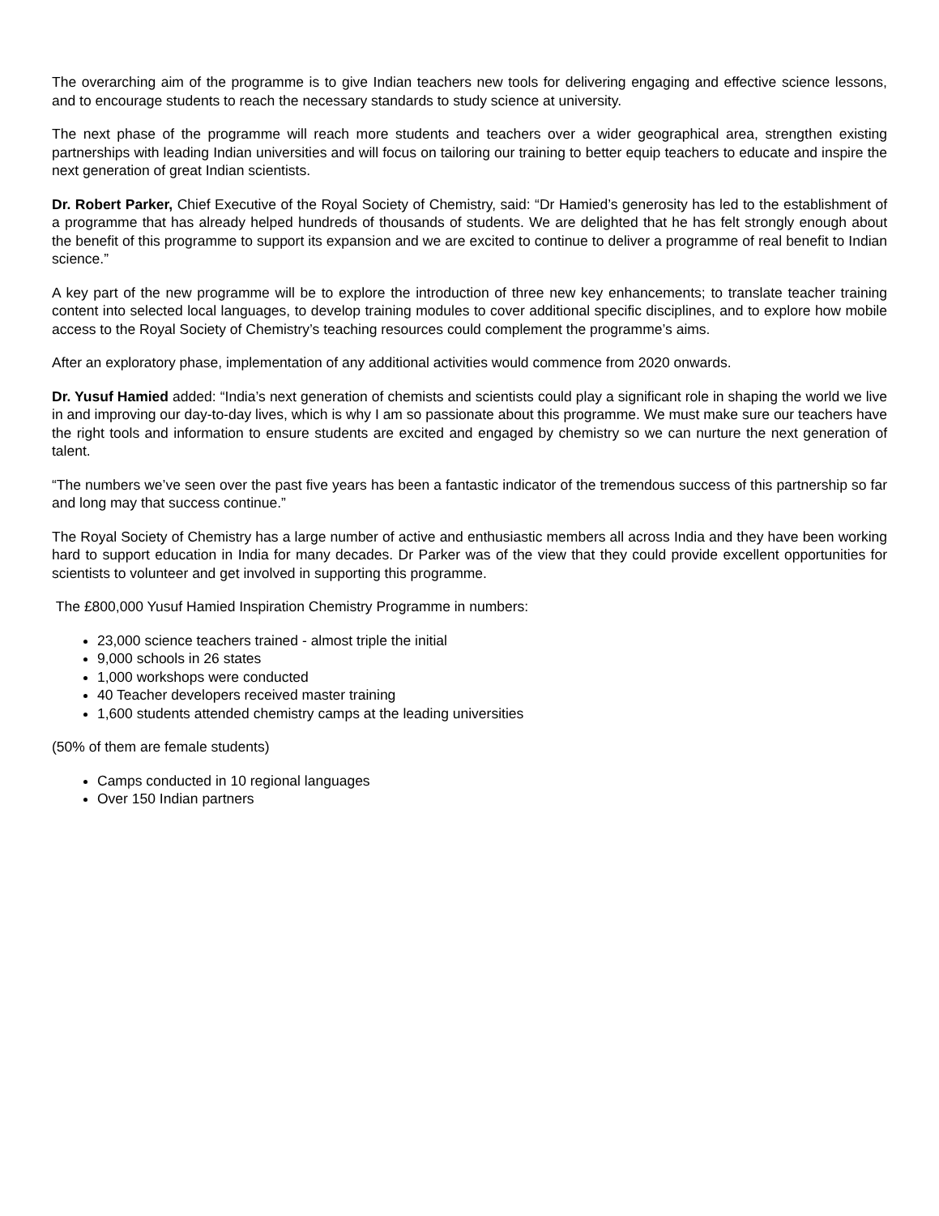The overarching aim of the programme is to give Indian teachers new tools for delivering engaging and effective science lessons, and to encourage students to reach the necessary standards to study science at university.
The next phase of the programme will reach more students and teachers over a wider geographical area, strengthen existing partnerships with leading Indian universities and will focus on tailoring our training to better equip teachers to educate and inspire the next generation of great Indian scientists.
Dr. Robert Parker, Chief Executive of the Royal Society of Chemistry, said: “Dr Hamied’s generosity has led to the establishment of a programme that has already helped hundreds of thousands of students. We are delighted that he has felt strongly enough about the benefit of this programme to support its expansion and we are excited to continue to deliver a programme of real benefit to Indian science.”
A key part of the new programme will be to explore the introduction of three new key enhancements; to translate teacher training content into selected local languages, to develop training modules to cover additional specific disciplines, and to explore how mobile access to the Royal Society of Chemistry’s teaching resources could complement the programme’s aims.
After an exploratory phase, implementation of any additional activities would commence from 2020 onwards.
Dr. Yusuf Hamied added: “India’s next generation of chemists and scientists could play a significant role in shaping the world we live in and improving our day-to-day lives, which is why I am so passionate about this programme. We must make sure our teachers have the right tools and information to ensure students are excited and engaged by chemistry so we can nurture the next generation of talent.
“The numbers we’ve seen over the past five years has been a fantastic indicator of the tremendous success of this partnership so far and long may that success continue.”
The Royal Society of Chemistry has a large number of active and enthusiastic members all across India and they have been working hard to support education in India for many decades. Dr Parker was of the view that they could provide excellent opportunities for scientists to volunteer and get involved in supporting this programme.
The £800,000 Yusuf Hamied Inspiration Chemistry Programme in numbers:
23,000 science teachers trained - almost triple the initial
9,000 schools in 26 states
1,000 workshops were conducted
40 Teacher developers received master training
1,600 students attended chemistry camps at the leading universities
(50% of them are female students)
Camps conducted in 10 regional languages
Over 150 Indian partners